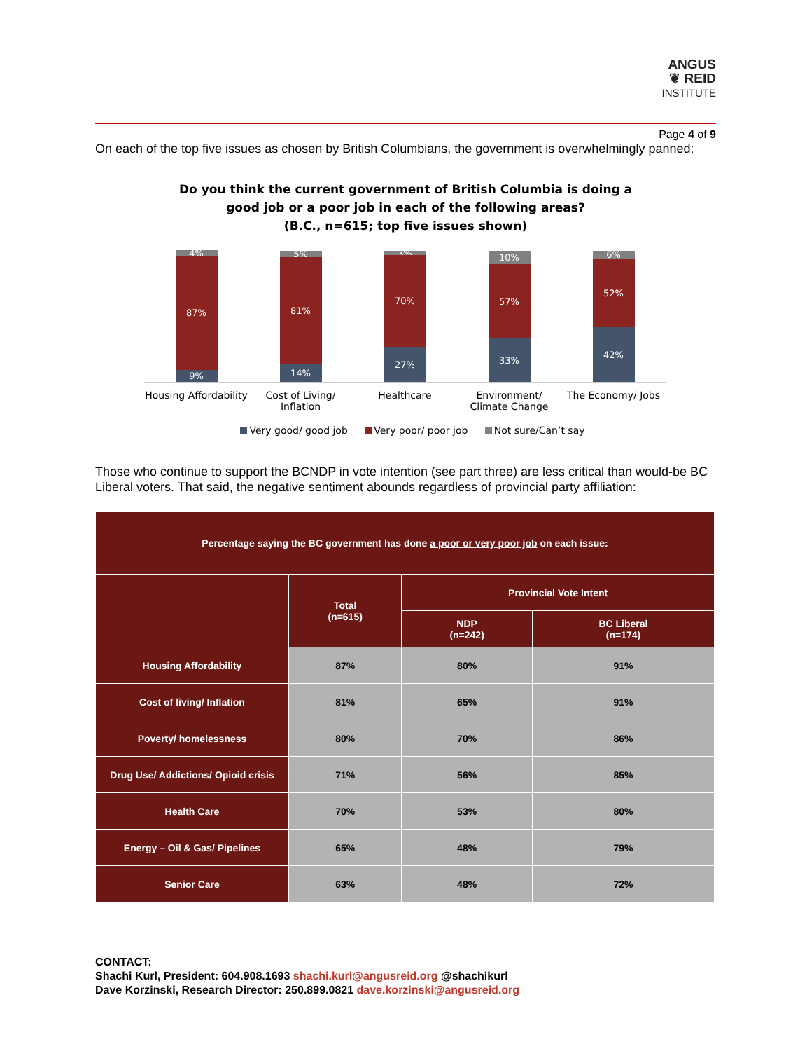ANGUS
❦ REID
INSTITUTE
Page 4 of 9
On each of the top five issues as chosen by British Columbians, the government is overwhelmingly panned:
Do you think the current government of British Columbia is doing a
good job or a poor job in each of the following areas?
(B.C., n=615; top five issues shown)
4%
87%
9%
5%
81%
14%
3%
70%
27%
10%
57%
33%
6%
52%
42%
Housing Affordability
Cost of Living/ Inflation
Healthcare Environment/ Climate Change
The Economy/ Jobs
Very good/ good job Very poor/ poor job Not sure/Can’t say
Those who continue to support the BCNDP in vote intention (see part three) are less critical than would-be BC Liberal voters. That said, the negative sentiment abounds regardless of provincial party affiliation:
| Percentage saying the BC government has done a poor or very poor job on each issue: | | | |
| --- | --- | --- | --- |
| | Total (n=615) | Provincial Vote Intent | |
| | | NDP (n=242) | BC Liberal (n=174) |
| Housing Affordability | 87% | 80% | 91% |
| Cost of living/ Inflation | 81% | 65% | 91% |
| Poverty/ homelessness | 80% | 70% | 86% |
| Drug Use/ Addictions/ Opioid crisis | 71% | 56% | 85% |
| Health Care | 70% | 53% | 80% |
| Energy – Oil & Gas/ Pipelines | 65% | 48% | 79% |
| Senior Care | 63% | 48% | 72% |
CONTACT:
Shachi Kurl, President: 604.908.1693 shachi.kurl@angusreid.org @shachikurl
Dave Korzinski, Research Director: 250.899.0821 dave.korzinski@angusreid.org